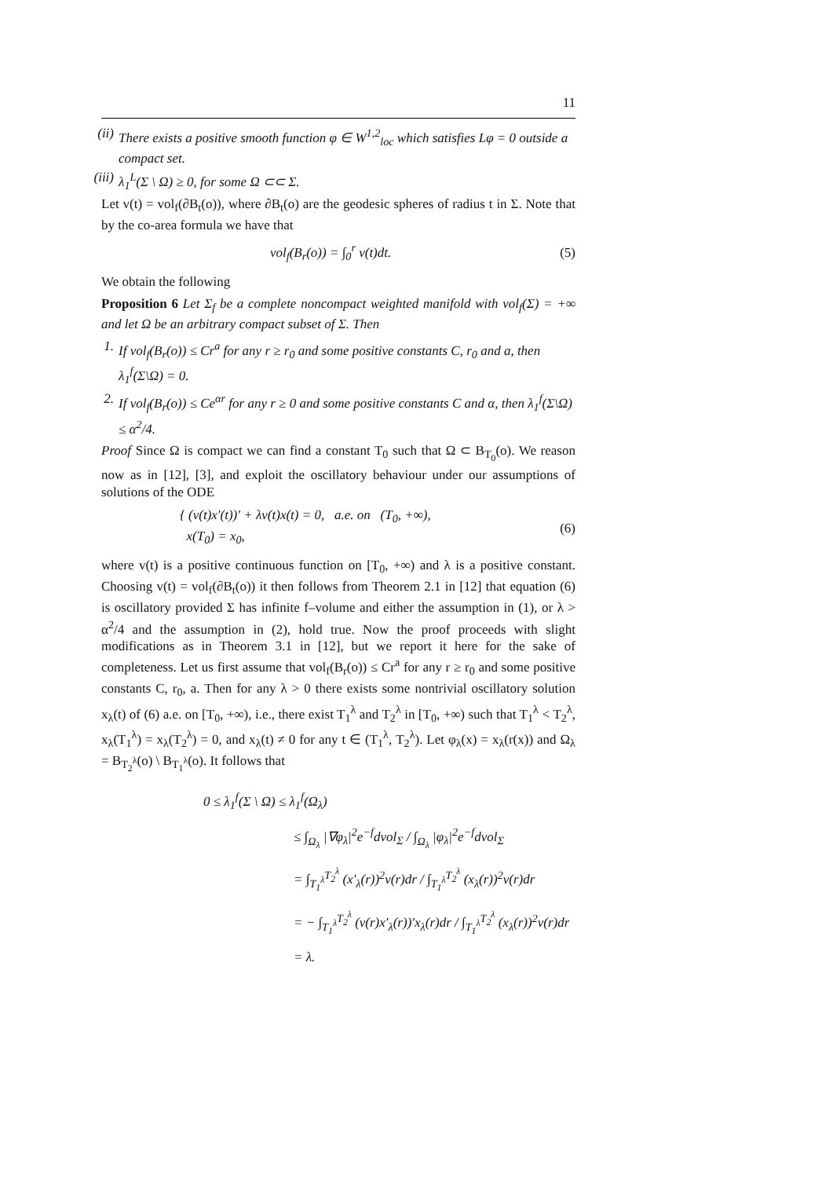11
(ii) There exists a positive smooth function φ ∈ W<sup>1,2</sup><sub>loc</sub> which satisfies Lφ = 0 outside a compact set.
(iii) λ<sub>1</sub><sup>L</sup>(Σ \ Ω) ≥ 0, for some Ω ⊂⊂ Σ.
Let v(t) = vol<sub>f</sub>(∂B<sub>t</sub>(o)), where ∂B<sub>t</sub>(o) are the geodesic spheres of radius t in Σ. Note that by the co-area formula we have that
vol<sub>f</sub>(B<sub>r</sub>(o)) = ∫<sub>0</sub><sup>r</sup> v(t)dt. (5)
We obtain the following
Proposition 6 Let Σ<sub>f</sub> be a complete noncompact weighted manifold with vol<sub>f</sub>(Σ) = +∞ and let Ω be an arbitrary compact subset of Σ. Then
1. If vol<sub>f</sub>(B<sub>r</sub>(o)) ≤ Cr<sup>a</sup> for any r ≥ r<sub>0</sub> and some positive constants C, r<sub>0</sub> and a, then λ<sub>1</sub><sup>f</sup>(Σ\Ω) = 0.
2. If vol<sub>f</sub>(B<sub>r</sub>(o)) ≤ Ce<sup>αr</sup> for any r ≥ 0 and some positive constants C and α, then λ<sub>1</sub><sup>f</sup>(Σ\Ω) ≤ α<sup>2</sup>/4.
Proof Since Ω is compact we can find a constant T<sub>0</sub> such that Ω ⊂ B<sub>T<sub>0</sub></sub>(o). We reason now as in [12], [3], and exploit the oscillatory behaviour under our assumptions of solutions of the ODE
{ (v(t)x′(t))′ + λv(t)x(t) = 0, a.e. on (T<sub>0</sub>, +∞),
x(T<sub>0</sub>) = x<sub>0</sub>, (6)
where v(t) is a positive continuous function on [T<sub>0</sub>, +∞) and λ is a positive constant. Choosing v(t) = vol<sub>f</sub>(∂B<sub>t</sub>(o)) it then follows from Theorem 2.1 in [12] that equation (6) is oscillatory provided Σ has infinite f–volume and either the assumption in (1), or λ > α<sup>2</sup>/4 and the assumption in (2), hold true. Now the proof proceeds with slight modifications as in Theorem 3.1 in [12], but we report it here for the sake of completeness. Let us first assume that vol<sub>f</sub>(B<sub>r</sub>(o)) ≤ Cr<sup>a</sup> for any r ≥ r<sub>0</sub> and some positive constants C, r<sub>0</sub>, a. Then for any λ > 0 there exists some nontrivial oscillatory solution x<sub>λ</sub>(t) of (6) a.e. on [T<sub>0</sub>, +∞), i.e., there exist T<sub>1</sub><sup>λ</sup> and T<sub>2</sub><sup>λ</sup> in [T<sub>0</sub>, +∞) such that T<sub>1</sub><sup>λ</sup> < T<sub>2</sub><sup>λ</sup>, x<sub>λ</sub>(T<sub>1</sub><sup>λ</sup>) = x<sub>λ</sub>(T<sub>2</sub><sup>λ</sup>) = 0, and x<sub>λ</sub>(t) ≠ 0 for any t ∈ (T<sub>1</sub><sup>λ</sup>, T<sub>2</sub><sup>λ</sup>). Let φ<sub>λ</sub>(x) = x<sub>λ</sub>(r(x)) and Ω<sub>λ</sub> = B<sub>T<sub>2</sub><sup>λ</sup></sub>(o) \ B<sub>T<sub>1</sub><sup>λ</sup></sub>(o). It follows that
0 ≤ λ<sub>1</sub><sup>f</sup>(Σ \ Ω) ≤ λ<sub>1</sub><sup>f</sup>(Ω<sub>λ</sub>)
≤ ∫<sub>Ω<sub>λ</sub></sub> |∇φ<sub>λ</sub>|<sup>2</sup>e<sup>−f</sup>dvol<sub>Σ</sub> / ∫<sub>Ω<sub>λ</sub></sub> |φ<sub>λ</sub>|<sup>2</sup>e<sup>−f</sup>dvol<sub>Σ</sub>
= ∫<sub>T<sub>1</sub><sup>λ</sup></sub><sup>T<sub>2</sub><sup>λ</sup></sup> (x′<sub>λ</sub>(r))<sup>2</sup>v(r)dr / ∫<sub>T<sub>1</sub><sup>λ</sup></sub><sup>T<sub>2</sub><sup>λ</sup></sup> (x<sub>λ</sub>(r))<sup>2</sup>v(r)dr
= − ∫<sub>T<sub>1</sub><sup>λ</sup></sub><sup>T<sub>2</sub><sup>λ</sup></sup> (v(r)x′<sub>λ</sub>(r))′x<sub>λ</sub>(r)dr / ∫<sub>T<sub>1</sub><sup>λ</sup></sub><sup>T<sub>2</sub><sup>λ</sup></sup> (x<sub>λ</sub>(r))<sup>2</sup>v(r)dr
= λ.